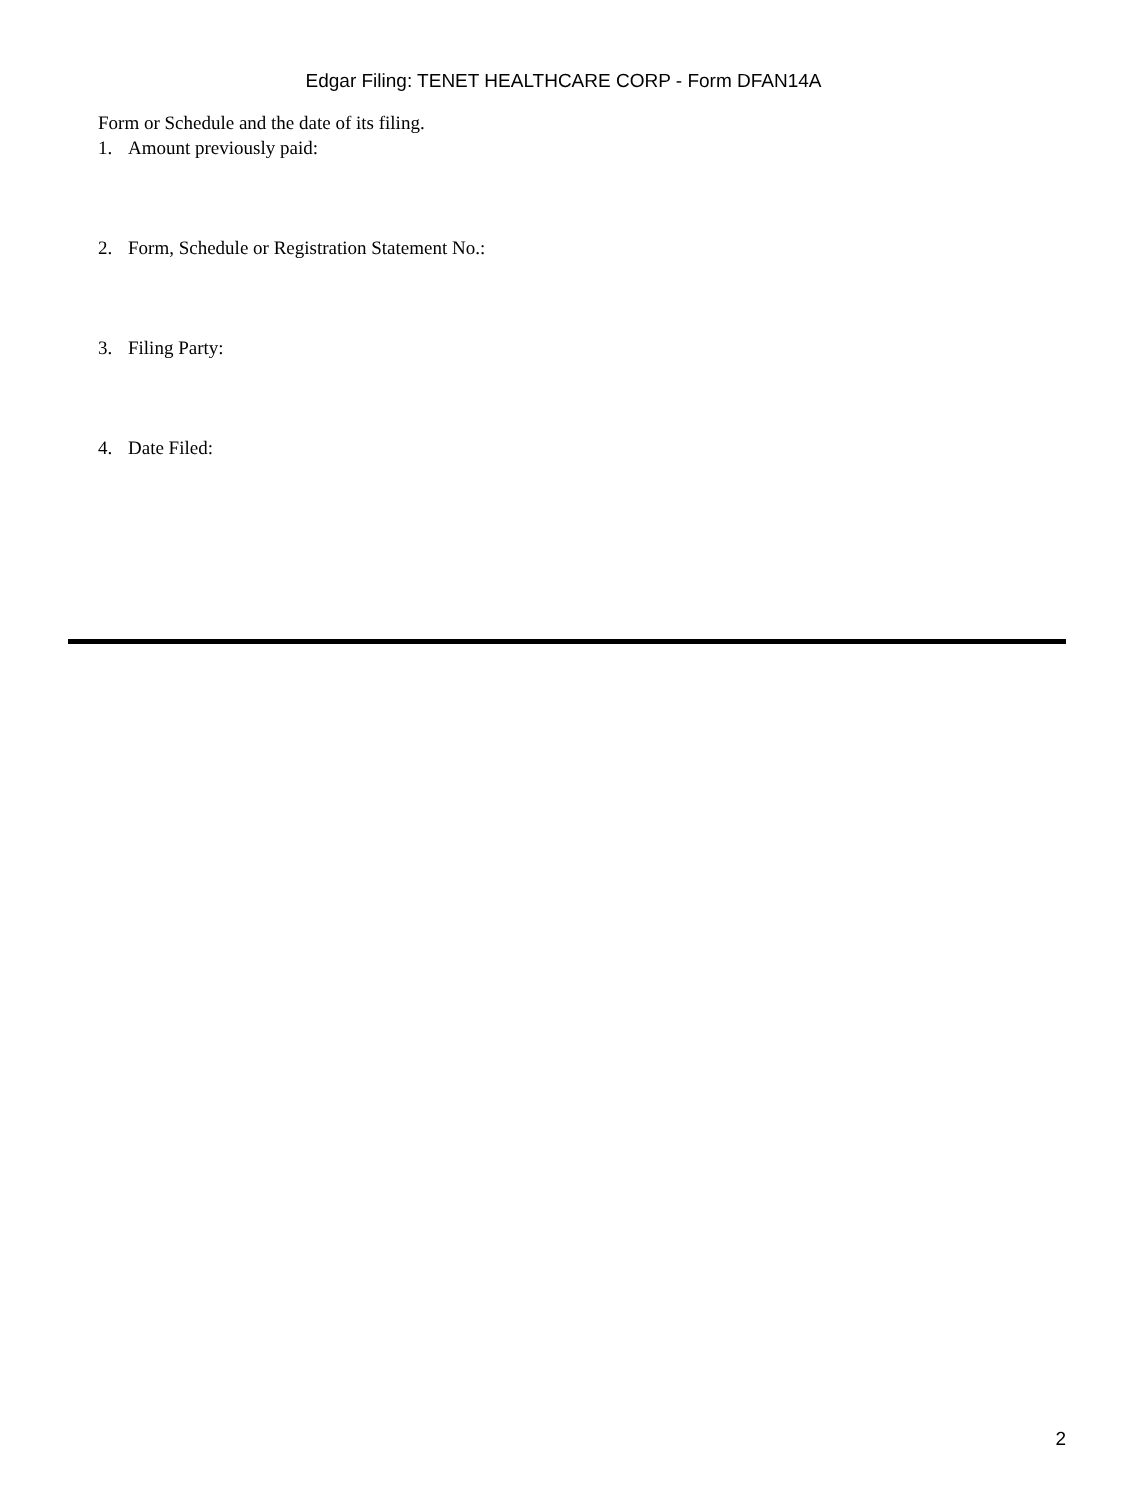Edgar Filing: TENET HEALTHCARE CORP - Form DFAN14A
Form or Schedule and the date of its filing.
1. Amount previously paid:
2. Form, Schedule or Registration Statement No.:
3. Filing Party:
4. Date Filed:
2